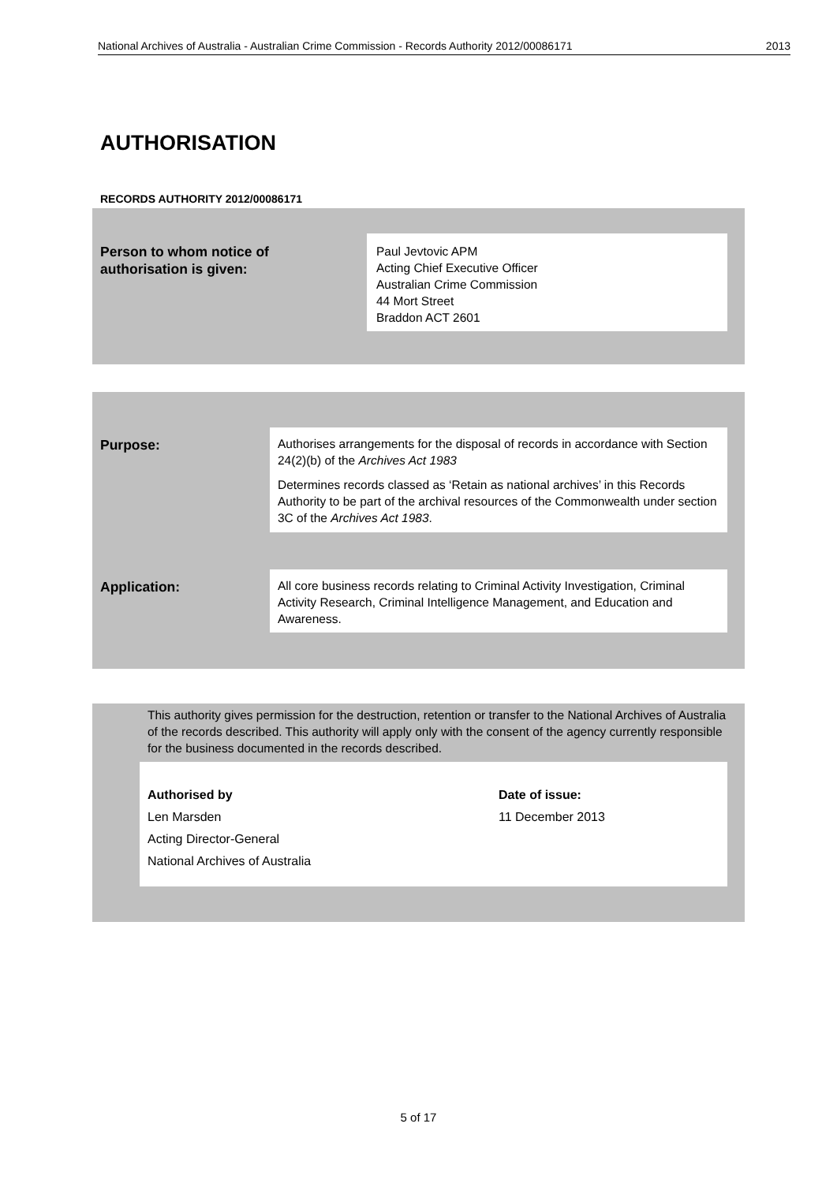National Archives of Australia - Australian Crime Commission - Records Authority 2012/00086171 2013
AUTHORISATION
RECORDS AUTHORITY 2012/00086171
Person to whom notice of
authorisation is given:
Paul Jevtovic APM
Acting Chief Executive Officer
Australian Crime Commission
44 Mort Street
Braddon ACT 2601
Purpose:
Authorises arrangements for the disposal of records in accordance with Section 24(2)(b) of the Archives Act 1983
Determines records classed as ‘Retain as national archives’ in this Records Authority to be part of the archival resources of the Commonwealth under section 3C of the Archives Act 1983.
Application:
All core business records relating to Criminal Activity Investigation, Criminal Activity Research, Criminal Intelligence Management, and Education and Awareness.
This authority gives permission for the destruction, retention or transfer to the National Archives of Australia of the records described. This authority will apply only with the consent of the agency currently responsible for the business documented in the records described.
Authorised by
Len Marsden
Acting Director-General
National Archives of Australia
Date of issue:
11 December 2013
5 of 17